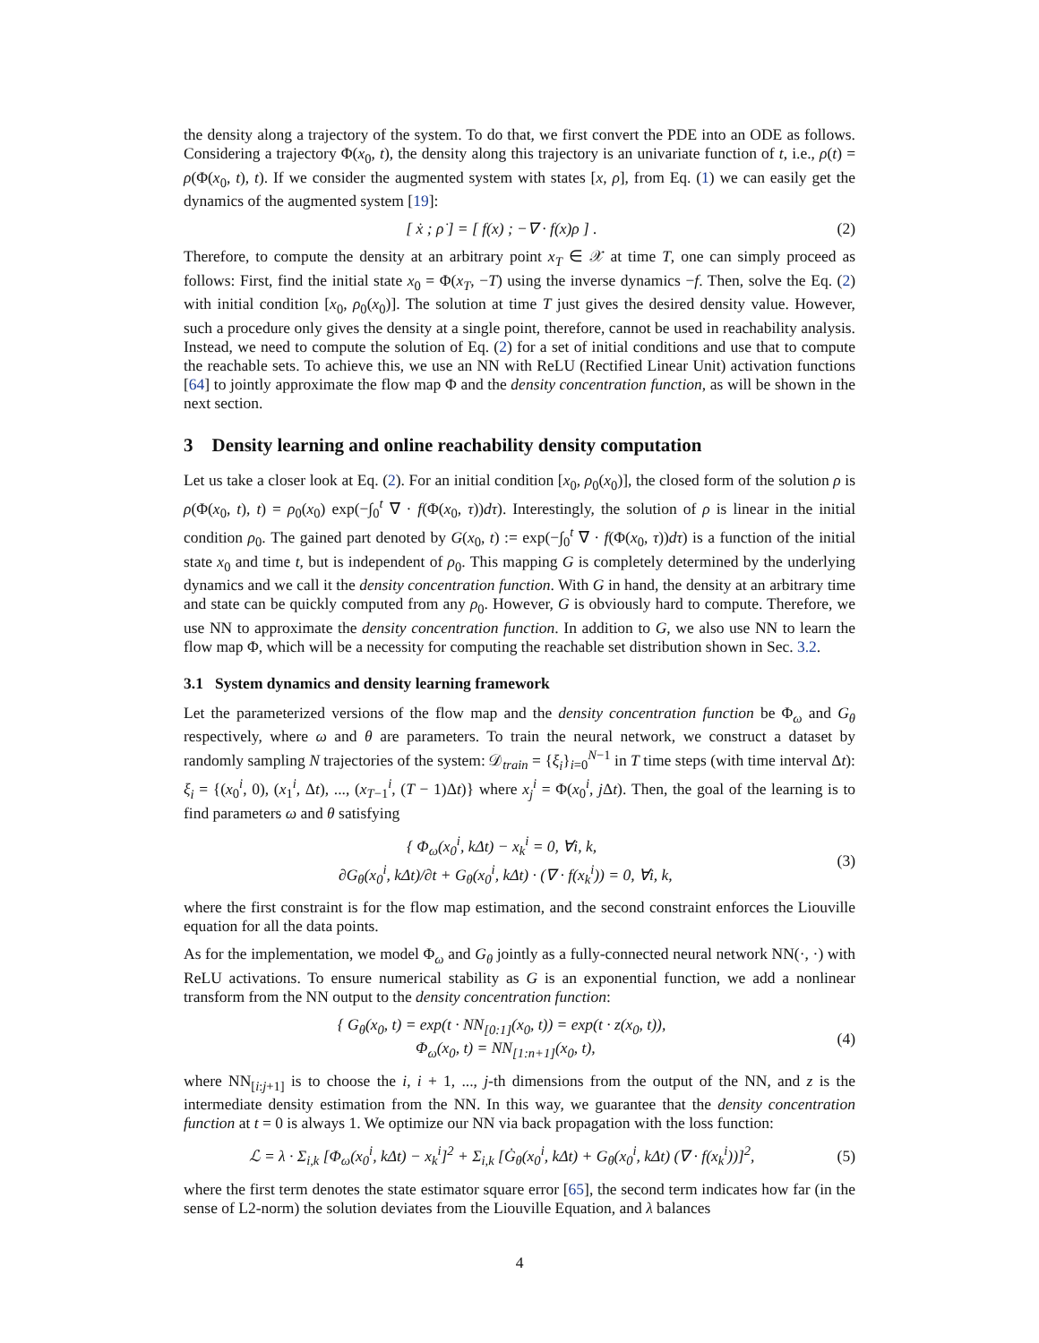the density along a trajectory of the system. To do that, we first convert the PDE into an ODE as follows. Considering a trajectory Φ(x<sub>0</sub>, t), the density along this trajectory is an univariate function of t, i.e., ρ(t) = ρ(Φ(x<sub>0</sub>, t), t). If we consider the augmented system with states [x, ρ], from Eq. (1) we can easily get the dynamics of the augmented system [19]:
[ ẋ ; ρ̇ ] = [ f(x) ; −∇ · f(x)ρ ] .
(2)
Therefore, to compute the density at an arbitrary point x<sub>T</sub> ∈ 𝒳 at time T, one can simply proceed as follows: First, find the initial state x<sub>0</sub> = Φ(x<sub>T</sub>, −T) using the inverse dynamics −f. Then, solve the Eq. (2) with initial condition [x<sub>0</sub>, ρ<sub>0</sub>(x<sub>0</sub>)]. The solution at time T just gives the desired density value. However, such a procedure only gives the density at a single point, therefore, cannot be used in reachability analysis. Instead, we need to compute the solution of Eq. (2) for a set of initial conditions and use that to compute the reachable sets. To achieve this, we use an NN with ReLU (Rectified Linear Unit) activation functions [64] to jointly approximate the flow map Φ and the density concentration function, as will be shown in the next section.
3 Density learning and online reachability density computation
Let us take a closer look at Eq. (2). For an initial condition [x<sub>0</sub>, ρ<sub>0</sub>(x<sub>0</sub>)], the closed form of the solution ρ is ρ(Φ(x<sub>0</sub>, t), t) = ρ<sub>0</sub>(x<sub>0</sub>) exp(−∫<sub>0</sub><sup>t</sup> ∇ · f(Φ(x<sub>0</sub>, τ))dτ). Interestingly, the solution of ρ is linear in the initial condition ρ<sub>0</sub>. The gained part denoted by G(x<sub>0</sub>, t) := exp(−∫<sub>0</sub><sup>t</sup> ∇ · f(Φ(x<sub>0</sub>, τ))dτ) is a function of the initial state x<sub>0</sub> and time t, but is independent of ρ<sub>0</sub>. This mapping G is completely determined by the underlying dynamics and we call it the density concentration function. With G in hand, the density at an arbitrary time and state can be quickly computed from any ρ<sub>0</sub>. However, G is obviously hard to compute. Therefore, we use NN to approximate the density concentration function. In addition to G, we also use NN to learn the flow map Φ, which will be a necessity for computing the reachable set distribution shown in Sec. 3.2.
3.1 System dynamics and density learning framework
Let the parameterized versions of the flow map and the density concentration function be Φ<sub>ω</sub> and G<sub>θ</sub> respectively, where ω and θ are parameters. To train the neural network, we construct a dataset by randomly sampling N trajectories of the system: 𝒟<sub>train</sub> = {ξ<sub>i</sub>}<sub>i=0</sub><sup>N−1</sup> in T time steps (with time interval Δt): ξ<sub>i</sub> = {(x<sub>0</sub><sup>i</sup>, 0), (x<sub>1</sub><sup>i</sup>, Δt), ..., (x<sub>T−1</sub><sup>i</sup>, (T − 1)Δt)} where x<sub>j</sub><sup>i</sup> = Φ(x<sub>0</sub><sup>i</sup>, j Δt). Then, the goal of the learning is to find parameters ω and θ satisfying
{ Φ<sub>ω</sub>(x<sub>0</sub><sup>i</sup>, kΔt) − x<sub>k</sub><sup>i</sup> = 0, ∀i, k,
∂G<sub>θ</sub>(x<sub>0</sub><sup>i</sup>, kΔt)/∂t + G<sub>θ</sub>(x<sub>0</sub><sup>i</sup>, kΔt) · (∇ · f(x<sub>k</sub><sup>i</sup>)) = 0, ∀i, k,
(3)
where the first constraint is for the flow map estimation, and the second constraint enforces the Liouville equation for all the data points.
As for the implementation, we model Φ<sub>ω</sub> and G<sub>θ</sub> jointly as a fully-connected neural network NN(·, ·) with ReLU activations. To ensure numerical stability as G is an exponential function, we add a nonlinear transform from the NN output to the density concentration function:
{ G<sub>θ</sub>(x<sub>0</sub>, t) = exp(t · NN<sub>[0:1]</sub>(x<sub>0</sub>, t)) = exp(t · z(x<sub>0</sub>, t)),
Φ<sub>ω</sub>(x<sub>0</sub>, t) = NN<sub>[1:n+1]</sub>(x<sub>0</sub>, t),
(4)
where NN<sub>[i:j+1]</sub> is to choose the i, i + 1, ..., j-th dimensions from the output of the NN, and z is the intermediate density estimation from the NN. In this way, we guarantee that the density concentration function at t = 0 is always 1. We optimize our NN via back propagation with the loss function:
ℒ = λ · Σ<sub>i,k</sub> [Φ<sub>ω</sub>(x<sub>0</sub><sup>i</sup>, kΔt) − x<sub>k</sub><sup>i</sup>]<sup>2</sup> + Σ<sub>i,k</sub> [Ġ<sub>θ</sub>(x<sub>0</sub><sup>i</sup>, kΔt) + G<sub>θ</sub>(x<sub>0</sub><sup>i</sup>, kΔt) (∇ · f(x<sub>k</sub><sup>i</sup>))]<sup>2</sup>,
(5)
where the first term denotes the state estimator square error [65], the second term indicates how far (in the sense of L2-norm) the solution deviates from the Liouville Equation, and λ balances
4